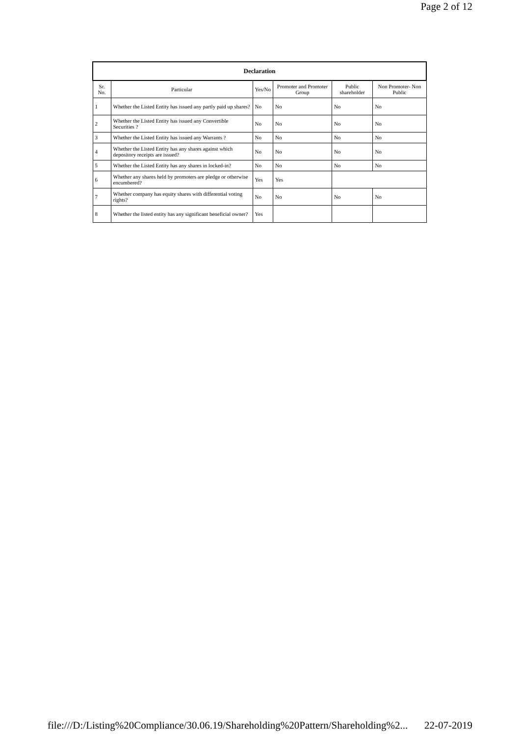Page 2 of 12
| Declaration | | | | | |
| --- | --- | --- | --- | --- | --- |
| Sr. No. | Particular | Yes/No | Promoter and Promoter Group | Public shareholder | Non Promoter- Non Public |
| 1 | Whether the Listed Entity has issued any partly paid up shares? | No | No | No | No |
| 2 | Whether the Listed Entity has issued any Convertible Securities ? | No | No | No | No |
| 3 | Whether the Listed Entity has issued any Warrants ? | No | No | No | No |
| 4 | Whether the Listed Entity has any shares against which depository receipts are issued? | No | No | No | No |
| 5 | Whether the Listed Entity has any shares in locked-in? | No | No | No | No |
| 6 | Whether any shares held by promoters are pledge or otherwise encumbered? | Yes | Yes | | |
| 7 | Whether company has equity shares with differential voting rights? | No | No | No | No |
| 8 | Whether the listed entity has any significant beneficial owner? | Yes | | | |
file:///D:/Listing%20Compliance/30.06.19/Shareholding%20Pattern/Shareholding%2... 22-07-2019